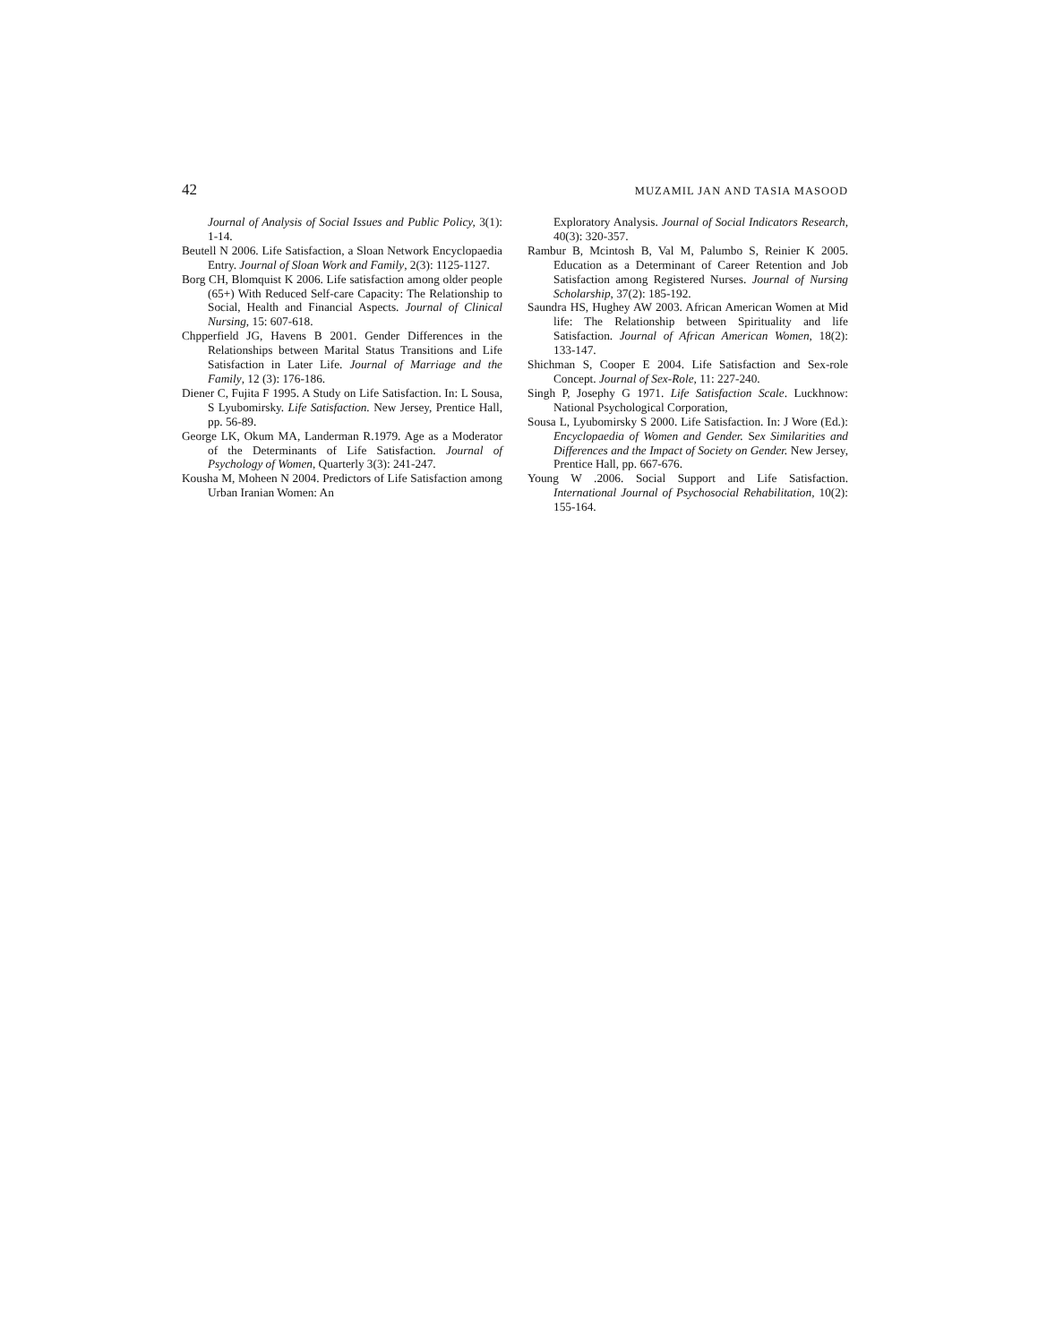42 MUZAMIL JAN AND TASIA MASOOD
Journal of Analysis of Social Issues and Public Policy, 3(1): 1-14.
Beutell N 2006. Life Satisfaction, a Sloan Network Encyclopaedia Entry. Journal of Sloan Work and Family, 2(3): 1125-1127.
Borg CH, Blomquist K 2006. Life satisfaction among older people (65+) With Reduced Self-care Capacity: The Relationship to Social, Health and Financial Aspects. Journal of Clinical Nursing, 15: 607-618.
Chpperfield JG, Havens B 2001. Gender Differences in the Relationships between Marital Status Transitions and Life Satisfaction in Later Life. Journal of Marriage and the Family, 12 (3): 176-186.
Diener C, Fujita F 1995. A Study on Life Satisfaction. In: L Sousa, S Lyubomirsky. Life Satisfaction. New Jersey, Prentice Hall, pp. 56-89.
George LK, Okum MA, Landerman R.1979. Age as a Moderator of the Determinants of Life Satisfaction. Journal of Psychology of Women, Quarterly 3(3): 241-247.
Kousha M, Moheen N 2004. Predictors of Life Satisfaction among Urban Iranian Women: An
Exploratory Analysis. Journal of Social Indicators Research, 40(3): 320-357.
Rambur B, Mcintosh B, Val M, Palumbo S, Reinier K 2005. Education as a Determinant of Career Retention and Job Satisfaction among Registered Nurses. Journal of Nursing Scholarship, 37(2): 185-192.
Saundra HS, Hughey AW 2003. African American Women at Mid life: The Relationship between Spirituality and life Satisfaction. Journal of African American Women, 18(2): 133-147.
Shichman S, Cooper E 2004. Life Satisfaction and Sex-role Concept. Journal of Sex-Role, 11: 227-240.
Singh P, Josephy G 1971. Life Satisfaction Scale. Luckhnow: National Psychological Corporation,
Sousa L, Lyubomirsky S 2000. Life Satisfaction. In: J Wore (Ed.): Encyclopaedia of Women and Gender. Sex Similarities and Differences and the Impact of Society on Gender. New Jersey, Prentice Hall, pp. 667-676.
Young W .2006. Social Support and Life Satisfaction. International Journal of Psychosocial Rehabilitation, 10(2): 155-164.